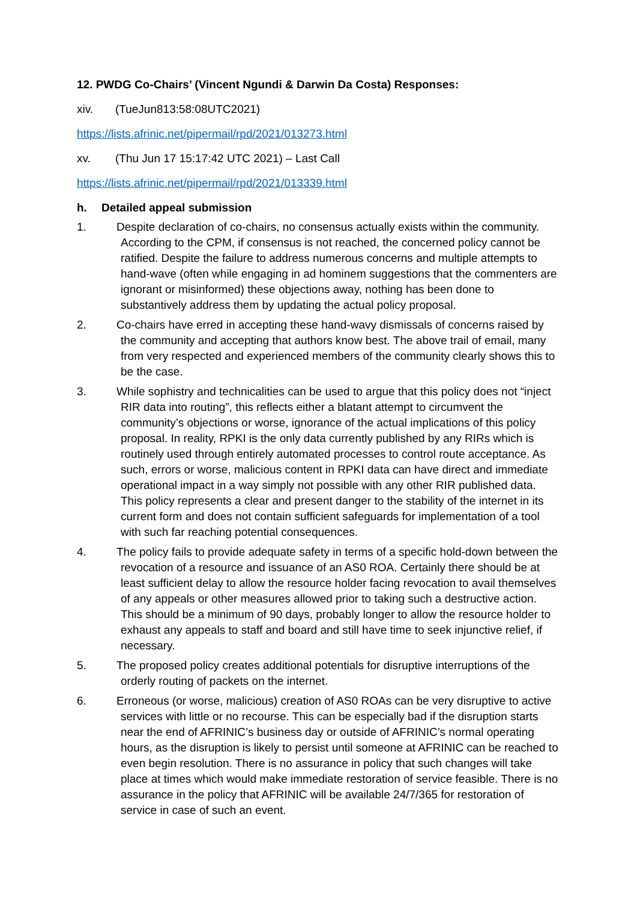12. PWDG Co-Chairs’ (Vincent Ngundi & Darwin Da Costa) Responses:
xiv. (TueJun813:58:08UTC2021)
https://lists.afrinic.net/pipermail/rpd/2021/013273.html
xv. (Thu Jun 17 15:17:42 UTC 2021) – Last Call
https://lists.afrinic.net/pipermail/rpd/2021/013339.html
h. Detailed appeal submission
1. Despite declaration of co-chairs, no consensus actually exists within the community. According to the CPM, if consensus is not reached, the concerned policy cannot be ratified. Despite the failure to address numerous concerns and multiple attempts to hand-wave (often while engaging in ad hominem suggestions that the commenters are ignorant or misinformed) these objections away, nothing has been done to substantively address them by updating the actual policy proposal.
2. Co-chairs have erred in accepting these hand-wavy dismissals of concerns raised by the community and accepting that authors know best. The above trail of email, many from very respected and experienced members of the community clearly shows this to be the case.
3. While sophistry and technicalities can be used to argue that this policy does not “inject RIR data into routing”, this reflects either a blatant attempt to circumvent the community’s objections or worse, ignorance of the actual implications of this policy proposal. In reality, RPKI is the only data currently published by any RIRs which is routinely used through entirely automated processes to control route acceptance. As such, errors or worse, malicious content in RPKI data can have direct and immediate operational impact in a way simply not possible with any other RIR published data. This policy represents a clear and present danger to the stability of the internet in its current form and does not contain sufficient safeguards for implementation of a tool with such far reaching potential consequences.
4. The policy fails to provide adequate safety in terms of a specific hold-down between the revocation of a resource and issuance of an AS0 ROA. Certainly there should be at least sufficient delay to allow the resource holder facing revocation to avail themselves of any appeals or other measures allowed prior to taking such a destructive action. This should be a minimum of 90 days, probably longer to allow the resource holder to exhaust any appeals to staff and board and still have time to seek injunctive relief, if necessary.
5. The proposed policy creates additional potentials for disruptive interruptions of the orderly routing of packets on the internet.
6. Erroneous (or worse, malicious) creation of AS0 ROAs can be very disruptive to active services with little or no recourse. This can be especially bad if the disruption starts near the end of AFRINIC’s business day or outside of AFRINIC’s normal operating hours, as the disruption is likely to persist until someone at AFRINIC can be reached to even begin resolution. There is no assurance in policy that such changes will take place at times which would make immediate restoration of service feasible. There is no assurance in the policy that AFRINIC will be available 24/7/365 for restoration of service in case of such an event.